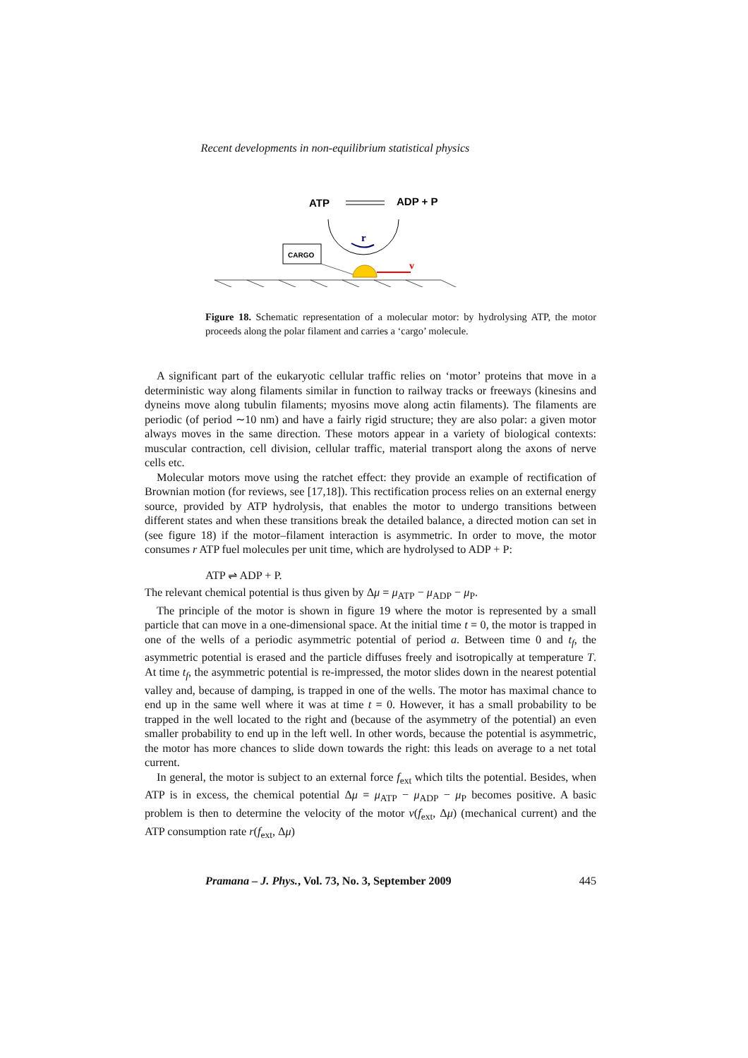Recent developments in non-equilibrium statistical physics
ATP
ADP + P
r
CARGO
v
Figure 18. Schematic representation of a molecular motor: by hydrolysing ATP, the motor proceeds along the polar filament and carries a ‘cargo’ molecule.
A significant part of the eukaryotic cellular traffic relies on ‘motor’ proteins that move in a deterministic way along filaments similar in function to railway tracks or freeways (kinesins and dyneins move along tubulin filaments; myosins move along actin filaments). The filaments are periodic (of period ∼10 nm) and have a fairly rigid structure; they are also polar: a given motor always moves in the same direction. These motors appear in a variety of biological contexts: muscular contraction, cell division, cellular traffic, material transport along the axons of nerve cells etc.
Molecular motors move using the ratchet effect: they provide an example of rectification of Brownian motion (for reviews, see [17,18]). This rectification process relies on an external energy source, provided by ATP hydrolysis, that enables the motor to undergo transitions between different states and when these transitions break the detailed balance, a directed motion can set in (see figure 18) if the motor–filament interaction is asymmetric. In order to move, the motor consumes r ATP fuel molecules per unit time, which are hydrolysed to ADP + P:
ATP ⇌ ADP + P.
The relevant chemical potential is thus given by Δμ = μ<sub>ATP</sub> − μ<sub>ADP</sub> − μ<sub>P</sub>.
The principle of the motor is shown in figure 19 where the motor is represented by a small particle that can move in a one-dimensional space. At the initial time t = 0, the motor is trapped in one of the wells of a periodic asymmetric potential of period a. Between time 0 and t<sub>f</sub>, the asymmetric potential is erased and the particle diffuses freely and isotropically at temperature T. At time t<sub>f</sub>, the asymmetric potential is re-impressed, the motor slides down in the nearest potential valley and, because of damping, is trapped in one of the wells. The motor has maximal chance to end up in the same well where it was at time t = 0. However, it has a small probability to be trapped in the well located to the right and (because of the asymmetry of the potential) an even smaller probability to end up in the left well. In other words, because the potential is asymmetric, the motor has more chances to slide down towards the right: this leads on average to a net total current.
In general, the motor is subject to an external force f<sub>ext</sub> which tilts the potential. Besides, when ATP is in excess, the chemical potential Δμ = μ<sub>ATP</sub> − μ<sub>ADP</sub> − μ<sub>P</sub> becomes positive. A basic problem is then to determine the velocity of the motor v(f<sub>ext</sub>, Δμ) (mechanical current) and the ATP consumption rate r(f<sub>ext</sub>, Δμ)
Pramana – J. Phys., Vol. 73, No. 3, September 2009 445